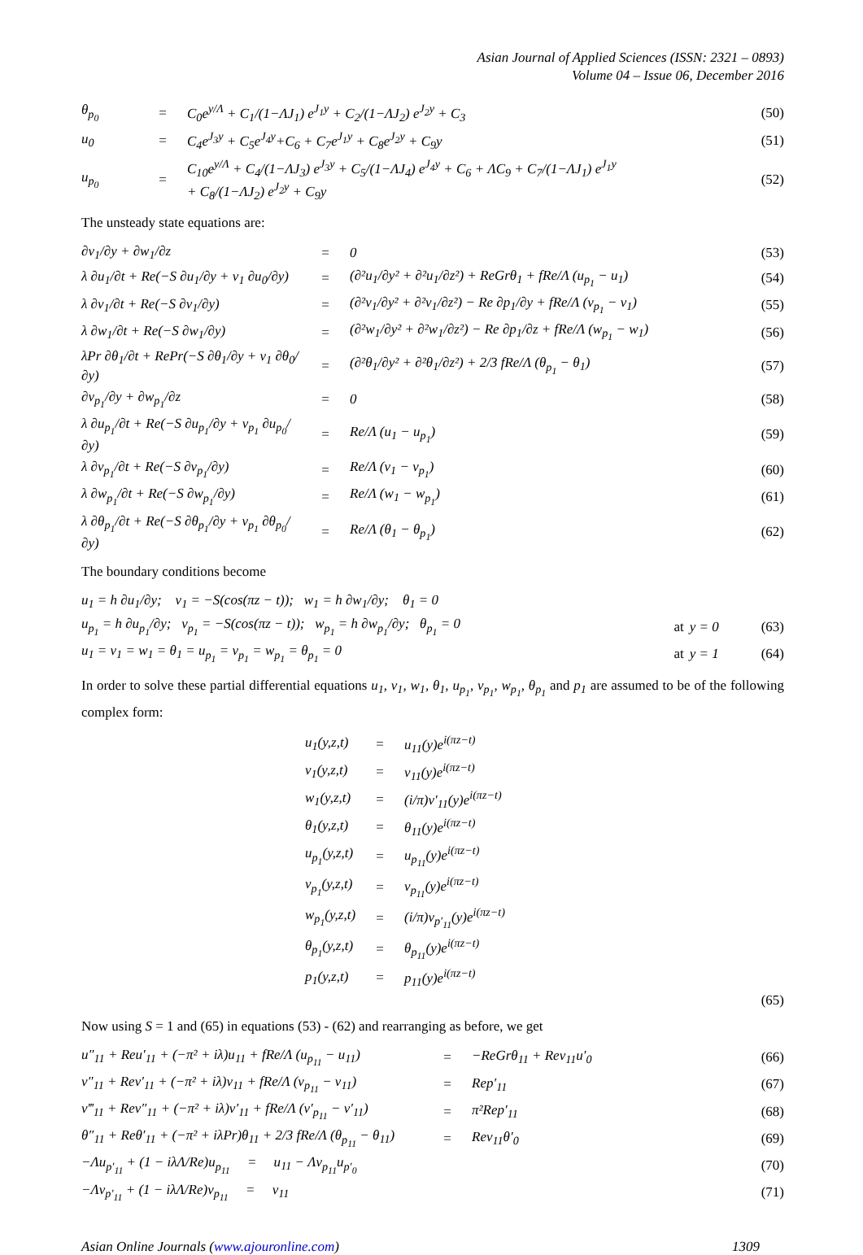Asian Journal of Applied Sciences (ISSN: 2321 – 0893)
Volume 04 – Issue 06, December 2016
| θ<sub>p<sub>0</sub></sub> | = | C<sub>0</sub>e<sup>y/Λ</sup> + C<sub>1</sub>/(1−ΛJ<sub>1</sub>) e<sup>J<sub>1</sub>y</sup> + C<sub>2</sub>/(1−ΛJ<sub>2</sub>) e<sup>J<sub>2</sub>y</sup> + C<sub>3</sub> | (50) |
| u<sub>0</sub> | = | C<sub>4</sub>e<sup>J<sub>3</sub>y</sup> + C<sub>5</sub>e<sup>J<sub>4</sub>y</sup>+C<sub>6</sub> + C<sub>7</sub>e<sup>J<sub>1</sub>y</sup> + C<sub>8</sub>e<sup>J<sub>2</sub>y</sup> + C<sub>9</sub>y | (51) |
| u<sub>p<sub>0</sub></sub> | = | C<sub>10</sub>e<sup>y/Λ</sup> + C<sub>4</sub>/(1−ΛJ<sub>3</sub>) e<sup>J<sub>3</sub>y</sup> + C<sub>5</sub>/(1−ΛJ<sub>4</sub>) e<sup>J<sub>4</sub>y</sup> + C<sub>6</sub> + ΛC<sub>9</sub> + C<sub>7</sub>/(1−ΛJ<sub>1</sub>) e<sup>J<sub>1</sub>y</sup> + C<sub>8</sub>/(1−ΛJ<sub>2</sub>) e<sup>J<sub>2</sub>y</sup> + C<sub>9</sub>y | (52) |
The unsteady state equations are:
| ∂v<sub>1</sub>/∂y + ∂w<sub>1</sub>/∂z | = | 0 | (53) |
| λ ∂u<sub>1</sub>/∂t + Re(−S ∂u<sub>1</sub>/∂y + v<sub>1</sub> ∂u<sub>0</sub>/∂y) | = | (∂²u<sub>1</sub>/∂y² + ∂²u<sub>1</sub>/∂z²) + ReGrθ<sub>1</sub> + fRe/Λ (u<sub>p<sub>1</sub></sub> − u<sub>1</sub>) | (54) |
| λ ∂v<sub>1</sub>/∂t + Re(−S ∂v<sub>1</sub>/∂y) | = | (∂²v<sub>1</sub>/∂y² + ∂²v<sub>1</sub>/∂z²) − Re ∂p<sub>1</sub>/∂y + fRe/Λ (v<sub>p<sub>1</sub></sub> − v<sub>1</sub>) | (55) |
| λ ∂w<sub>1</sub>/∂t + Re(−S ∂w<sub>1</sub>/∂y) | = | (∂²w<sub>1</sub>/∂y² + ∂²w<sub>1</sub>/∂z²) − Re ∂p<sub>1</sub>/∂z + fRe/Λ (w<sub>p<sub>1</sub></sub> − w<sub>1</sub>) | (56) |
| λPr ∂θ<sub>1</sub>/∂t + RePr(−S ∂θ<sub>1</sub>/∂y + v<sub>1</sub> ∂θ<sub>0</sub>/∂y) | = | (∂²θ<sub>1</sub>/∂y² + ∂²θ<sub>1</sub>/∂z²) + 2/3 fRe/Λ (θ<sub>p<sub>1</sub></sub> − θ<sub>1</sub>) | (57) |
| ∂v<sub>p<sub>1</sub></sub>/∂y + ∂w<sub>p<sub>1</sub></sub>/∂z | = | 0 | (58) |
| λ ∂u<sub>p<sub>1</sub></sub>/∂t + Re(−S ∂u<sub>p<sub>1</sub></sub>/∂y + v<sub>p<sub>1</sub></sub> ∂u<sub>p<sub>0</sub></sub>/∂y) | = | Re/Λ (u<sub>1</sub> − u<sub>p<sub>1</sub></sub>) | (59) |
| λ ∂v<sub>p<sub>1</sub></sub>/∂t + Re(−S ∂v<sub>p<sub>1</sub></sub>/∂y) | = | Re/Λ (v<sub>1</sub> − v<sub>p<sub>1</sub></sub>) | (60) |
| λ ∂w<sub>p<sub>1</sub></sub>/∂t + Re(−S ∂w<sub>p<sub>1</sub></sub>/∂y) | = | Re/Λ (w<sub>1</sub> − w<sub>p<sub>1</sub></sub>) | (61) |
| λ ∂θ<sub>p<sub>1</sub></sub>/∂t + Re(−S ∂θ<sub>p<sub>1</sub></sub>/∂y + v<sub>p<sub>1</sub></sub> ∂θ<sub>p<sub>0</sub></sub>/∂y) | = | Re/Λ (θ<sub>1</sub> − θ<sub>p<sub>1</sub></sub>) | (62) |
The boundary conditions become
| u<sub>1</sub> = h ∂u<sub>1</sub>/∂y; v<sub>1</sub> = −S(cos(πz − t)); w<sub>1</sub> = h ∂w<sub>1</sub>/∂y; θ<sub>1</sub> = 0 | | | |
| u<sub>p<sub>1</sub></sub> = h ∂u<sub>p<sub>1</sub></sub>/∂y; v<sub>p<sub>1</sub></sub> = −S(cos(πz − t)); w<sub>p<sub>1</sub></sub> = h ∂w<sub>p<sub>1</sub></sub>/∂y; θ<sub>p<sub>1</sub></sub> = 0 | at | y = 0 | (63) |
| u<sub>1</sub> = v<sub>1</sub> = w<sub>1</sub> = θ<sub>1</sub> = u<sub>p<sub>1</sub></sub> = v<sub>p<sub>1</sub></sub> = w<sub>p<sub>1</sub></sub> = θ<sub>p<sub>1</sub></sub> = 0 | at | y = 1 | (64) |
In order to solve these partial differential equations u<sub>1</sub>, v<sub>1</sub>, w<sub>1</sub>, θ<sub>1</sub>, u<sub>p<sub>1</sub></sub>, v<sub>p<sub>1</sub></sub>, w<sub>p<sub>1</sub></sub>, θ<sub>p<sub>1</sub></sub> and p<sub>1</sub> are assumed to be of the following complex form:
| u<sub>1</sub>(y,z,t) | = | u<sub>11</sub>(y)e<sup>i(πz−t)</sup> |
| v<sub>1</sub>(y,z,t) | = | v<sub>11</sub>(y)e<sup>i(πz−t)</sup> |
| w<sub>1</sub>(y,z,t) | = | (i/π)v′<sub>11</sub>(y)e<sup>i(πz−t)</sup> |
| θ<sub>1</sub>(y,z,t) | = | θ<sub>11</sub>(y)e<sup>i(πz−t)</sup> |
| u<sub>p<sub>1</sub></sub>(y,z,t) | = | u<sub>p<sub>11</sub></sub>(y)e<sup>i(πz−t)</sup> |
| v<sub>p<sub>1</sub></sub>(y,z,t) | = | v<sub>p<sub>11</sub></sub>(y)e<sup>i(πz−t)</sup> |
| w<sub>p<sub>1</sub></sub>(y,z,t) | = | (i/π)v<sub>p′<sub>11</sub></sub>(y)e<sup>i(πz−t)</sup> |
| θ<sub>p<sub>1</sub></sub>(y,z,t) | = | θ<sub>p<sub>11</sub></sub>(y)e<sup>i(πz−t)</sup> |
| p<sub>1</sub>(y,z,t) | = | p<sub>11</sub>(y)e<sup>i(πz−t)</sup> |
(65)
Now using S = 1 and (65) in equations (53) - (62) and rearranging as before, we get
| u″<sub>11</sub> + Reu′<sub>11</sub> + (−π² + iλ)u<sub>11</sub> + fRe/Λ (u<sub>p<sub>11</sub></sub> − u<sub>11</sub>) | = | −ReGrθ<sub>11</sub> + Rev<sub>11</sub>u′<sub>0</sub> | (66) |
| v″<sub>11</sub> + Rev′<sub>11</sub> + (−π² + iλ)v<sub>11</sub> + fRe/Λ (v<sub>p<sub>11</sub></sub> − v<sub>11</sub>) | = | Rep′<sub>11</sub> | (67) |
| v‴<sub>11</sub> + Rev″<sub>11</sub> + (−π² + iλ)v′<sub>11</sub> + fRe/Λ (v′<sub>p<sub>11</sub></sub> − v′<sub>11</sub>) | = | π²Rep′<sub>11</sub> | (68) |
| θ″<sub>11</sub> + Reθ′<sub>11</sub> + (−π² + iλPr)θ<sub>11</sub> + 2/3 fRe/Λ (θ<sub>p<sub>11</sub></sub> − θ<sub>11</sub>) | = | Rev<sub>11</sub>θ′<sub>0</sub> | (69) |
| −Λu<sub>p′<sub>11</sub></sub> + (1 − iλΛ/Re)u<sub>p<sub>11</sub></sub> = u<sub>11</sub> − Λv<sub>p<sub>11</sub></sub>u<sub>p′<sub>0</sub></sub> | | | (70) |
| −Λv<sub>p′<sub>11</sub></sub> + (1 − iλΛ/Re)v<sub>p<sub>11</sub></sub> = v<sub>11</sub> | | | (71) |
Asian Online Journals (www.ajouronline.com) 1309